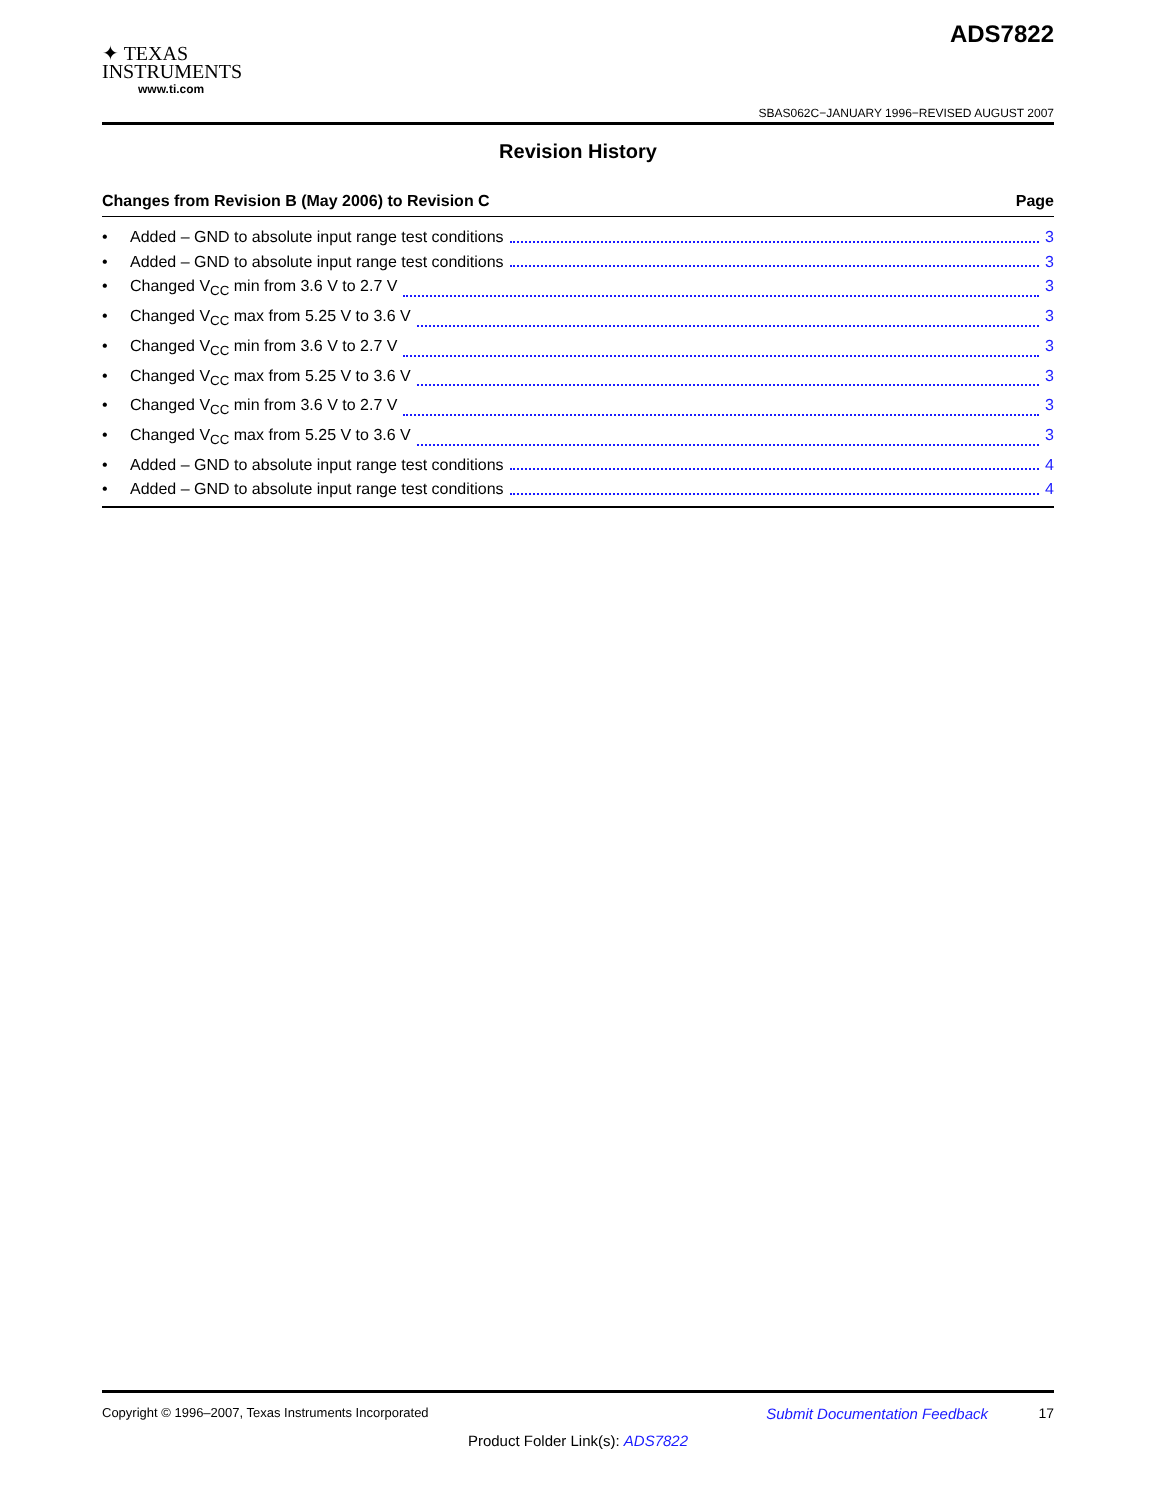✦ TEXAS
INSTRUMENTS
www.ti.com
ADS7822
SBAS062C−JANUARY 1996−REVISED AUGUST 2007
Revision History
Changes from Revision B (May 2006) to Revision C Page
• Added – GND to absolute input range test conditions 3
• Added – GND to absolute input range test conditions 3
• Changed V<sub>CC</sub> min from 3.6 V to 2.7 V 3
• Changed V<sub>CC</sub> max from 5.25 V to 3.6 V 3
• Changed V<sub>CC</sub> min from 3.6 V to 2.7 V 3
• Changed V<sub>CC</sub> max from 5.25 V to 3.6 V 3
• Changed V<sub>CC</sub> min from 3.6 V to 2.7 V 3
• Changed V<sub>CC</sub> max from 5.25 V to 3.6 V 3
• Added – GND to absolute input range test conditions 4
• Added – GND to absolute input range test conditions 4
Copyright © 1996–2007, Texas Instruments Incorporated Submit Documentation Feedback 17
Product Folder Link(s): ADS7822